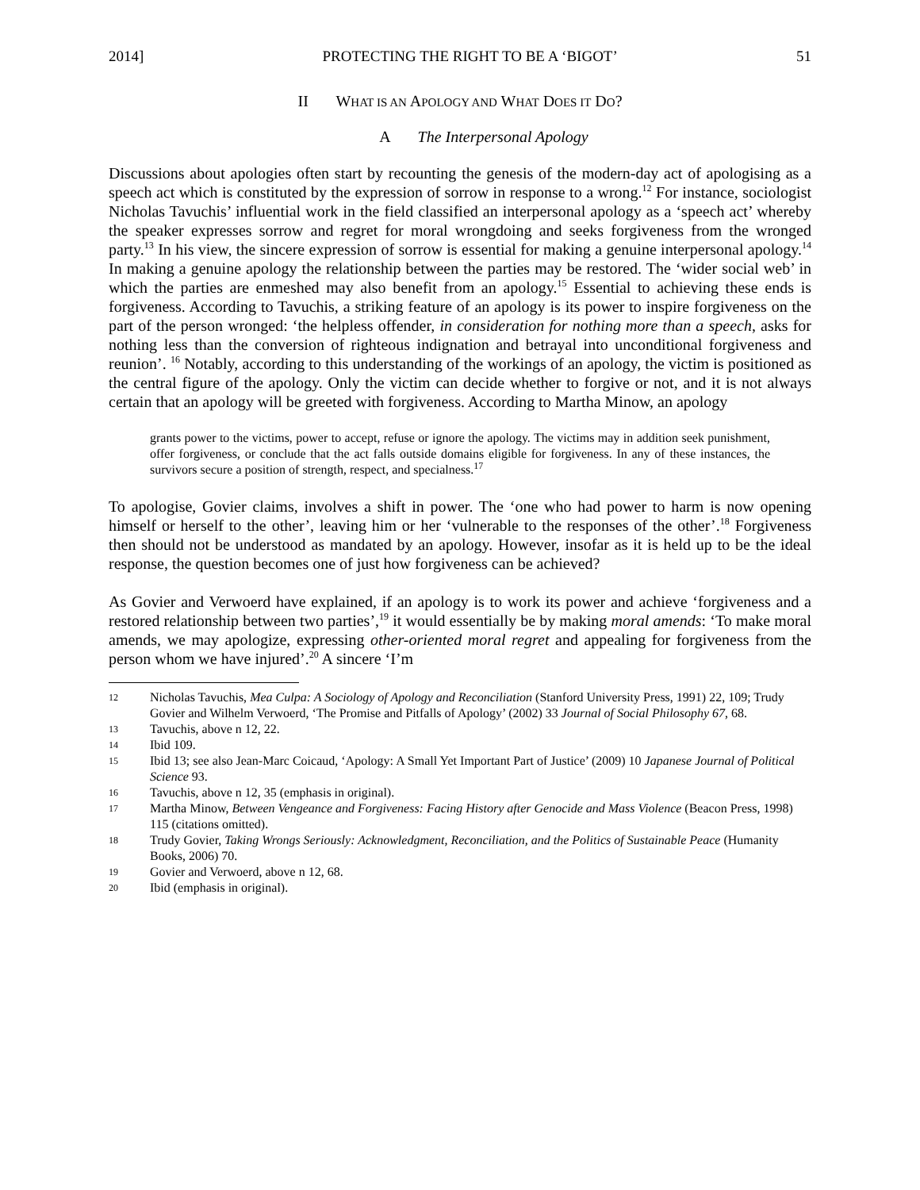2014] PROTECTING THE RIGHT TO BE A ‘BIGOT’ 51
II WHAT IS AN APOLOGY AND WHAT DOES IT DO?
A The Interpersonal Apology
Discussions about apologies often start by recounting the genesis of the modern-day act of apologising as a speech act which is constituted by the expression of sorrow in response to a wrong.<sup>12</sup> For instance, sociologist Nicholas Tavuchis’ influential work in the field classified an interpersonal apology as a ‘speech act’ whereby the speaker expresses sorrow and regret for moral wrongdoing and seeks forgiveness from the wronged party.<sup>13</sup> In his view, the sincere expression of sorrow is essential for making a genuine interpersonal apology.<sup>14</sup> In making a genuine apology the relationship between the parties may be restored. The ‘wider social web’ in which the parties are enmeshed may also benefit from an apology.<sup>15</sup> Essential to achieving these ends is forgiveness. According to Tavuchis, a striking feature of an apology is its power to inspire forgiveness on the part of the person wronged: ‘the helpless offender, in consideration for nothing more than a speech, asks for nothing less than the conversion of righteous indignation and betrayal into unconditional forgiveness and reunion’. <sup>16</sup> Notably, according to this understanding of the workings of an apology, the victim is positioned as the central figure of the apology. Only the victim can decide whether to forgive or not, and it is not always certain that an apology will be greeted with forgiveness. According to Martha Minow, an apology
grants power to the victims, power to accept, refuse or ignore the apology. The victims may in addition seek punishment, offer forgiveness, or conclude that the act falls outside domains eligible for forgiveness. In any of these instances, the survivors secure a position of strength, respect, and specialness.<sup>17</sup>
To apologise, Govier claims, involves a shift in power. The ‘one who had power to harm is now opening himself or herself to the other’, leaving him or her ‘vulnerable to the responses of the other’.<sup>18</sup> Forgiveness then should not be understood as mandated by an apology. However, insofar as it is held up to be the ideal response, the question becomes one of just how forgiveness can be achieved?
As Govier and Verwoerd have explained, if an apology is to work its power and achieve ‘forgiveness and a restored relationship between two parties’,<sup>19</sup> it would essentially be by making moral amends: ‘To make moral amends, we may apologize, expressing other-oriented moral regret and appealing for forgiveness from the person whom we have injured’.<sup>20</sup> A sincere ‘I’m
12 Nicholas Tavuchis, Mea Culpa: A Sociology of Apology and Reconciliation (Stanford University Press, 1991) 22, 109; Trudy Govier and Wilhelm Verwoerd, ‘The Promise and Pitfalls of Apology’ (2002) 33 Journal of Social Philosophy 67, 68.
13 Tavuchis, above n 12, 22.
14 Ibid 109.
15 Ibid 13; see also Jean-Marc Coicaud, ‘Apology: A Small Yet Important Part of Justice’ (2009) 10 Japanese Journal of Political Science 93.
16 Tavuchis, above n 12, 35 (emphasis in original).
17 Martha Minow, Between Vengeance and Forgiveness: Facing History after Genocide and Mass Violence (Beacon Press, 1998) 115 (citations omitted).
18 Trudy Govier, Taking Wrongs Seriously: Acknowledgment, Reconciliation, and the Politics of Sustainable Peace (Humanity Books, 2006) 70.
19 Govier and Verwoerd, above n 12, 68.
20 Ibid (emphasis in original).